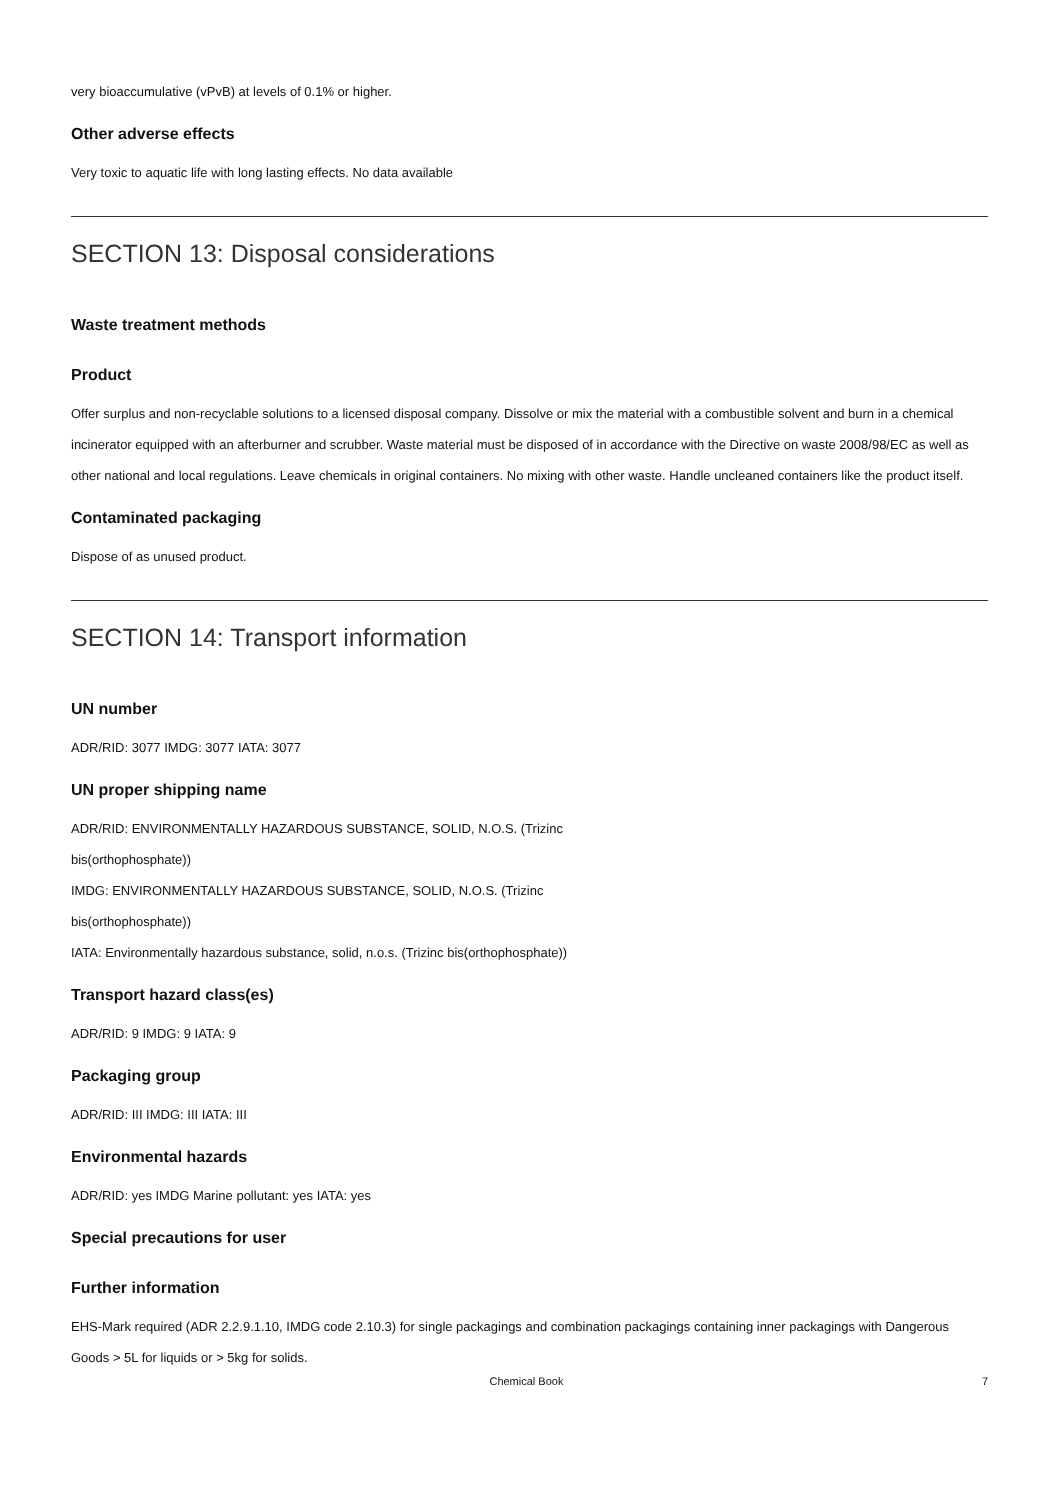very bioaccumulative (vPvB) at levels of 0.1% or higher.
Other adverse effects
Very toxic to aquatic life with long lasting effects. No data available
SECTION 13: Disposal considerations
Waste treatment methods
Product
Offer surplus and non-recyclable solutions to a licensed disposal company. Dissolve or mix the material with a combustible solvent and burn in a chemical incinerator equipped with an afterburner and scrubber. Waste material must be disposed of in accordance with the Directive on waste 2008/98/EC as well as other national and local regulations. Leave chemicals in original containers. No mixing with other waste. Handle uncleaned containers like the product itself.
Contaminated packaging
Dispose of as unused product.
SECTION 14: Transport information
UN number
ADR/RID: 3077 IMDG: 3077 IATA: 3077
UN proper shipping name
ADR/RID: ENVIRONMENTALLY HAZARDOUS SUBSTANCE, SOLID, N.O.S. (Trizinc
bis(orthophosphate))
IMDG: ENVIRONMENTALLY HAZARDOUS SUBSTANCE, SOLID, N.O.S. (Trizinc
bis(orthophosphate))
IATA: Environmentally hazardous substance, solid, n.o.s. (Trizinc bis(orthophosphate))
Transport hazard class(es)
ADR/RID: 9 IMDG: 9 IATA: 9
Packaging group
ADR/RID: III IMDG: III IATA: III
Environmental hazards
ADR/RID: yes IMDG Marine pollutant: yes IATA: yes
Special precautions for user
Further information
EHS-Mark required (ADR 2.2.9.1.10, IMDG code 2.10.3) for single packagings and combination packagings containing inner packagings with Dangerous Goods > 5L for liquids or > 5kg for solids.
Chemical Book 7